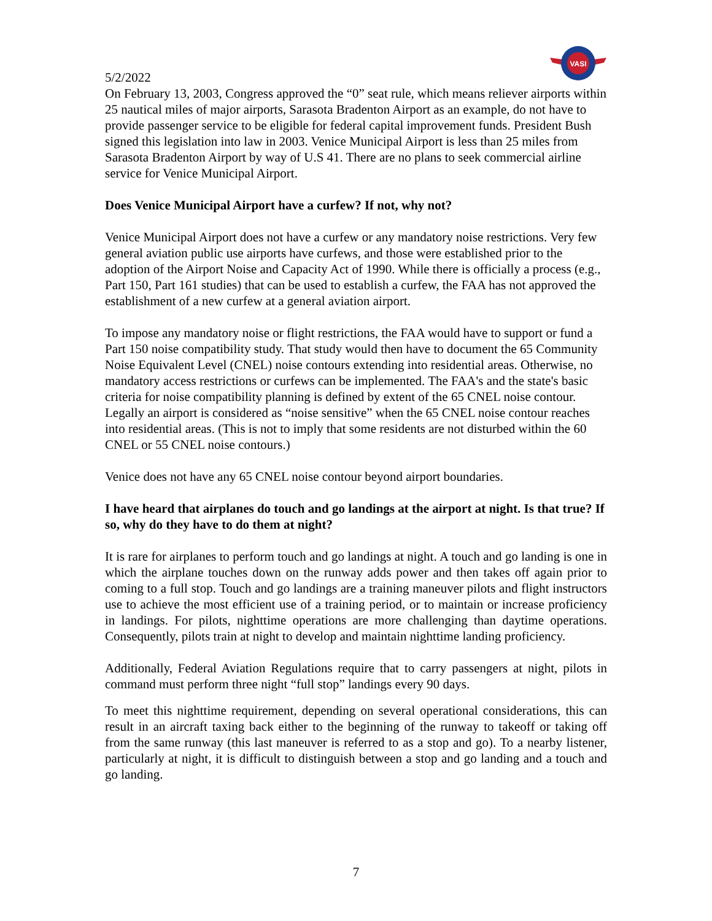VASI
5/2/2022
On February 13, 2003, Congress approved the “0” seat rule, which means reliever airports within 25 nautical miles of major airports, Sarasota Bradenton Airport as an example, do not have to provide passenger service to be eligible for federal capital improvement funds. President Bush signed this legislation into law in 2003. Venice Municipal Airport is less than 25 miles from Sarasota Bradenton Airport by way of U.S 41. There are no plans to seek commercial airline service for Venice Municipal Airport.
Does Venice Municipal Airport have a curfew? If not, why not?
Venice Municipal Airport does not have a curfew or any mandatory noise restrictions. Very few general aviation public use airports have curfews, and those were established prior to the adoption of the Airport Noise and Capacity Act of 1990. While there is officially a process (e.g., Part 150, Part 161 studies) that can be used to establish a curfew, the FAA has not approved the establishment of a new curfew at a general aviation airport.
To impose any mandatory noise or flight restrictions, the FAA would have to support or fund a Part 150 noise compatibility study. That study would then have to document the 65 Community Noise Equivalent Level (CNEL) noise contours extending into residential areas. Otherwise, no mandatory access restrictions or curfews can be implemented. The FAA's and the state's basic criteria for noise compatibility planning is defined by extent of the 65 CNEL noise contour. Legally an airport is considered as “noise sensitive” when the 65 CNEL noise contour reaches into residential areas. (This is not to imply that some residents are not disturbed within the 60 CNEL or 55 CNEL noise contours.)
Venice does not have any 65 CNEL noise contour beyond airport boundaries.
I have heard that airplanes do touch and go landings at the airport at night. Is that true? If so, why do they have to do them at night?
It is rare for airplanes to perform touch and go landings at night. A touch and go landing is one in which the airplane touches down on the runway adds power and then takes off again prior to coming to a full stop. Touch and go landings are a training maneuver pilots and flight instructors use to achieve the most efficient use of a training period, or to maintain or increase proficiency in landings. For pilots, nighttime operations are more challenging than daytime operations. Consequently, pilots train at night to develop and maintain nighttime landing proficiency.
Additionally, Federal Aviation Regulations require that to carry passengers at night, pilots in command must perform three night “full stop” landings every 90 days.
To meet this nighttime requirement, depending on several operational considerations, this can result in an aircraft taxing back either to the beginning of the runway to takeoff or taking off from the same runway (this last maneuver is referred to as a stop and go). To a nearby listener, particularly at night, it is difficult to distinguish between a stop and go landing and a touch and go landing.
7